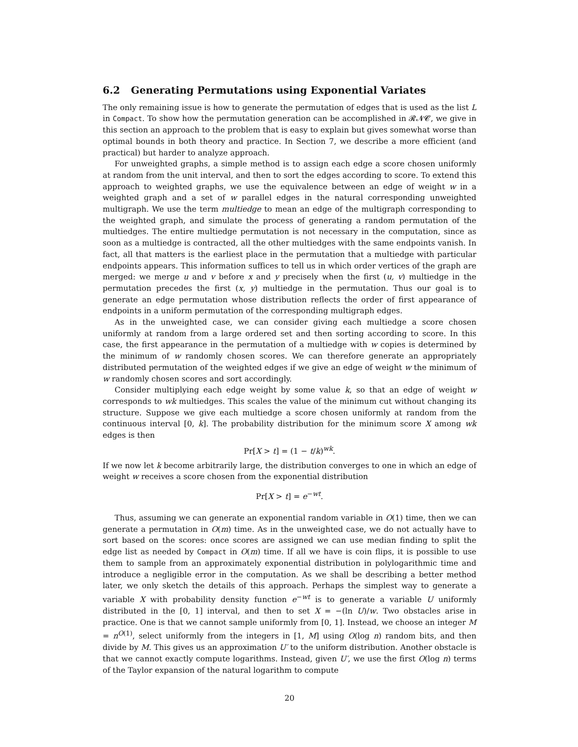6.2 Generating Permutations using Exponential Variates
The only remaining issue is how to generate the permutation of edges that is used as the list L in Compact. To show how the permutation generation can be accomplished in 𝓡𝓝𝓒, we give in this section an approach to the problem that is easy to explain but gives somewhat worse than optimal bounds in both theory and practice. In Section 7, we describe a more efficient (and practical) but harder to analyze approach.
For unweighted graphs, a simple method is to assign each edge a score chosen uniformly at random from the unit interval, and then to sort the edges according to score. To extend this approach to weighted graphs, we use the equivalence between an edge of weight w in a weighted graph and a set of w parallel edges in the natural corresponding unweighted multigraph. We use the term multiedge to mean an edge of the multigraph corresponding to the weighted graph, and simulate the process of generating a random permutation of the multiedges. The entire multiedge permutation is not necessary in the computation, since as soon as a multiedge is contracted, all the other multiedges with the same endpoints vanish. In fact, all that matters is the earliest place in the permutation that a multiedge with particular endpoints appears. This information suffices to tell us in which order vertices of the graph are merged: we merge u and v before x and y precisely when the first (u, v) multiedge in the permutation precedes the first (x, y) multiedge in the permutation. Thus our goal is to generate an edge permutation whose distribution reflects the order of first appearance of endpoints in a uniform permutation of the corresponding multigraph edges.
As in the unweighted case, we can consider giving each multiedge a score chosen uniformly at random from a large ordered set and then sorting according to score. In this case, the first appearance in the permutation of a multiedge with w copies is determined by the minimum of w randomly chosen scores. We can therefore generate an appropriately distributed permutation of the weighted edges if we give an edge of weight w the minimum of w randomly chosen scores and sort accordingly.
Consider multiplying each edge weight by some value k, so that an edge of weight w corresponds to wk multiedges. This scales the value of the minimum cut without changing its structure. Suppose we give each multiedge a score chosen uniformly at random from the continuous interval [0, k]. The probability distribution for the minimum score X among wk edges is then
Pr[X > t] = (1 − t/k)<sup>wk</sup>.
If we now let k become arbitrarily large, the distribution converges to one in which an edge of weight w receives a score chosen from the exponential distribution
Pr[X > t] = e<sup>−wt</sup>.
Thus, assuming we can generate an exponential random variable in O(1) time, then we can generate a permutation in O(m) time. As in the unweighted case, we do not actually have to sort based on the scores: once scores are assigned we can use median finding to split the edge list as needed by Compact in O(m) time. If all we have is coin flips, it is possible to use them to sample from an approximately exponential distribution in polylogarithmic time and introduce a negligible error in the computation. As we shall be describing a better method later, we only sketch the details of this approach. Perhaps the simplest way to generate a variable X with probability density function e<sup>−wt</sup> is to generate a variable U uniformly distributed in the [0, 1] interval, and then to set X = −(ln U)/w. Two obstacles arise in practice. One is that we cannot sample uniformly from [0, 1]. Instead, we choose an integer M = n<sup>O(1)</sup>, select uniformly from the integers in [1, M] using O(log n) random bits, and then divide by M. This gives us an approximation U′ to the uniform distribution. Another obstacle is that we cannot exactly compute logarithms. Instead, given U′, we use the first O(log n) terms of the Taylor expansion of the natural logarithm to compute
20